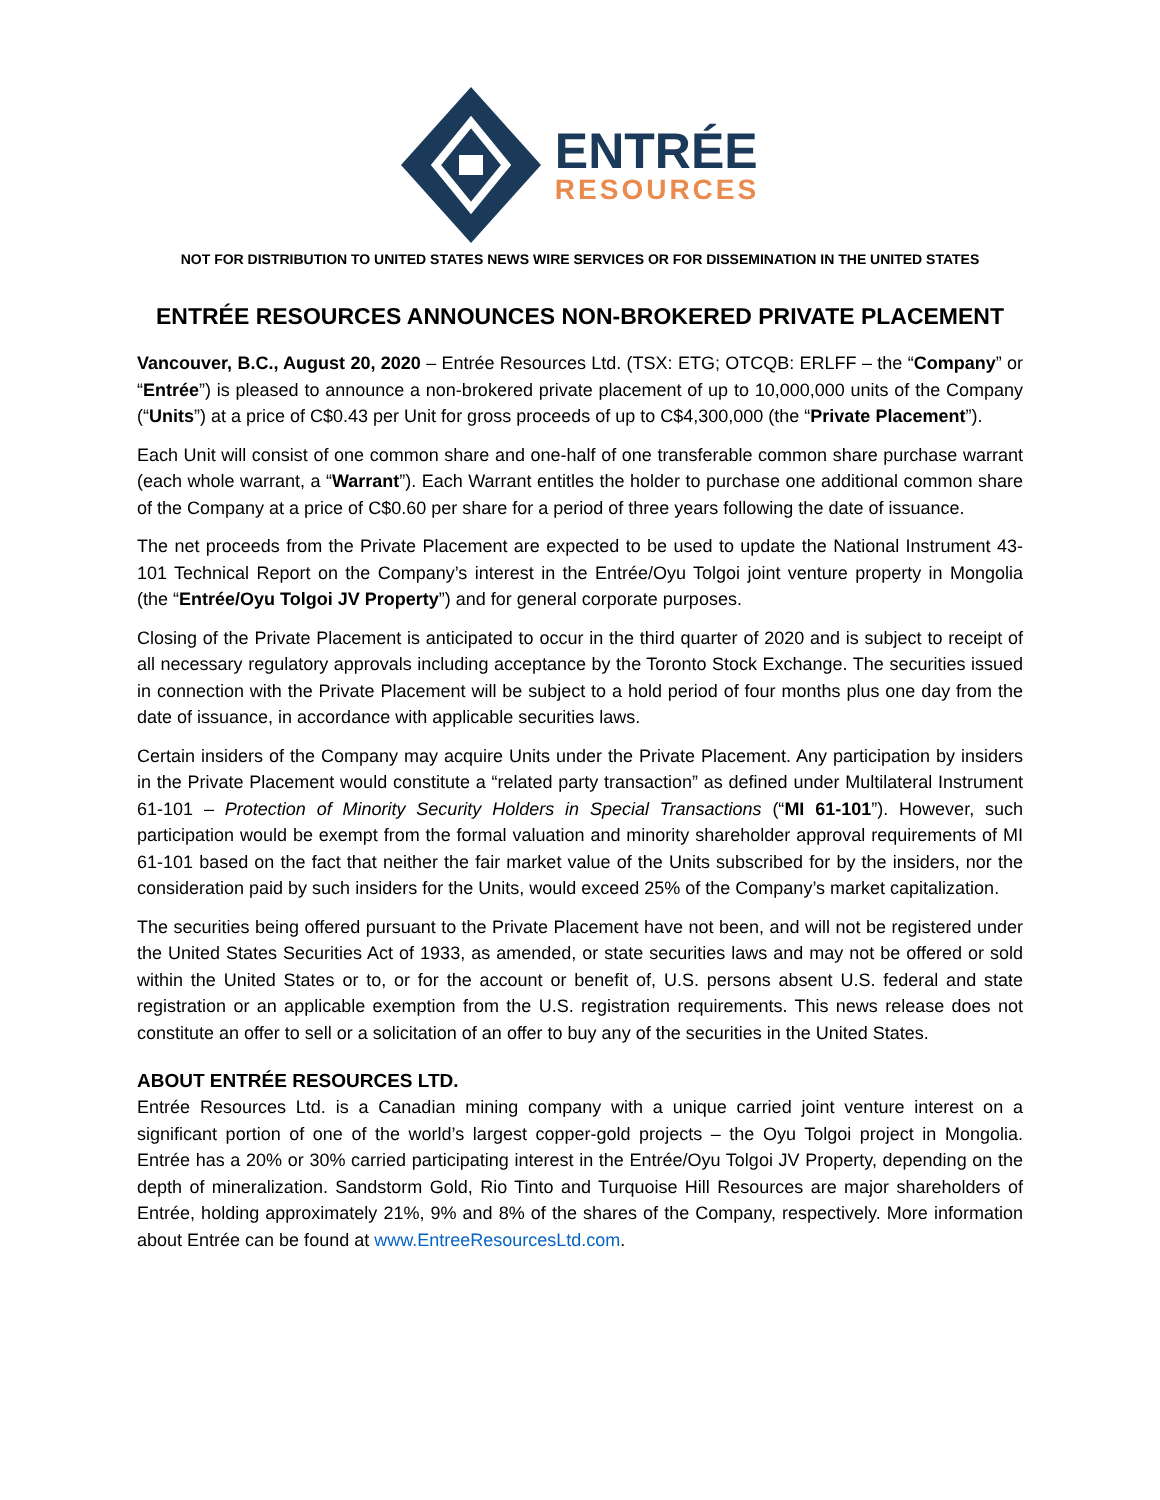ENTRÉE
RESOURCES
NOT FOR DISTRIBUTION TO UNITED STATES NEWS WIRE SERVICES OR FOR DISSEMINATION IN THE UNITED STATES
ENTRÉE RESOURCES ANNOUNCES NON-BROKERED PRIVATE PLACEMENT
Vancouver, B.C., August 20, 2020 – Entrée Resources Ltd. (TSX: ETG; OTCQB: ERLFF – the “Company” or “Entrée”) is pleased to announce a non-brokered private placement of up to 10,000,000 units of the Company (“Units”) at a price of C$0.43 per Unit for gross proceeds of up to C$4,300,000 (the “Private Placement”).
Each Unit will consist of one common share and one-half of one transferable common share purchase warrant (each whole warrant, a “Warrant”). Each Warrant entitles the holder to purchase one additional common share of the Company at a price of C$0.60 per share for a period of three years following the date of issuance.
The net proceeds from the Private Placement are expected to be used to update the National Instrument 43-101 Technical Report on the Company’s interest in the Entrée/Oyu Tolgoi joint venture property in Mongolia (the “Entrée/Oyu Tolgoi JV Property”) and for general corporate purposes.
Closing of the Private Placement is anticipated to occur in the third quarter of 2020 and is subject to receipt of all necessary regulatory approvals including acceptance by the Toronto Stock Exchange. The securities issued in connection with the Private Placement will be subject to a hold period of four months plus one day from the date of issuance, in accordance with applicable securities laws.
Certain insiders of the Company may acquire Units under the Private Placement. Any participation by insiders in the Private Placement would constitute a “related party transaction” as defined under Multilateral Instrument 61-101 – Protection of Minority Security Holders in Special Transactions (“MI 61-101”). However, such participation would be exempt from the formal valuation and minority shareholder approval requirements of MI 61-101 based on the fact that neither the fair market value of the Units subscribed for by the insiders, nor the consideration paid by such insiders for the Units, would exceed 25% of the Company’s market capitalization.
The securities being offered pursuant to the Private Placement have not been, and will not be registered under the United States Securities Act of 1933, as amended, or state securities laws and may not be offered or sold within the United States or to, or for the account or benefit of, U.S. persons absent U.S. federal and state registration or an applicable exemption from the U.S. registration requirements. This news release does not constitute an offer to sell or a solicitation of an offer to buy any of the securities in the United States.
ABOUT ENTRÉE RESOURCES LTD.
Entrée Resources Ltd. is a Canadian mining company with a unique carried joint venture interest on a significant portion of one of the world’s largest copper-gold projects – the Oyu Tolgoi project in Mongolia. Entrée has a 20% or 30% carried participating interest in the Entrée/Oyu Tolgoi JV Property, depending on the depth of mineralization. Sandstorm Gold, Rio Tinto and Turquoise Hill Resources are major shareholders of Entrée, holding approximately 21%, 9% and 8% of the shares of the Company, respectively. More information about Entrée can be found at www.EntreeResourcesLtd.com.